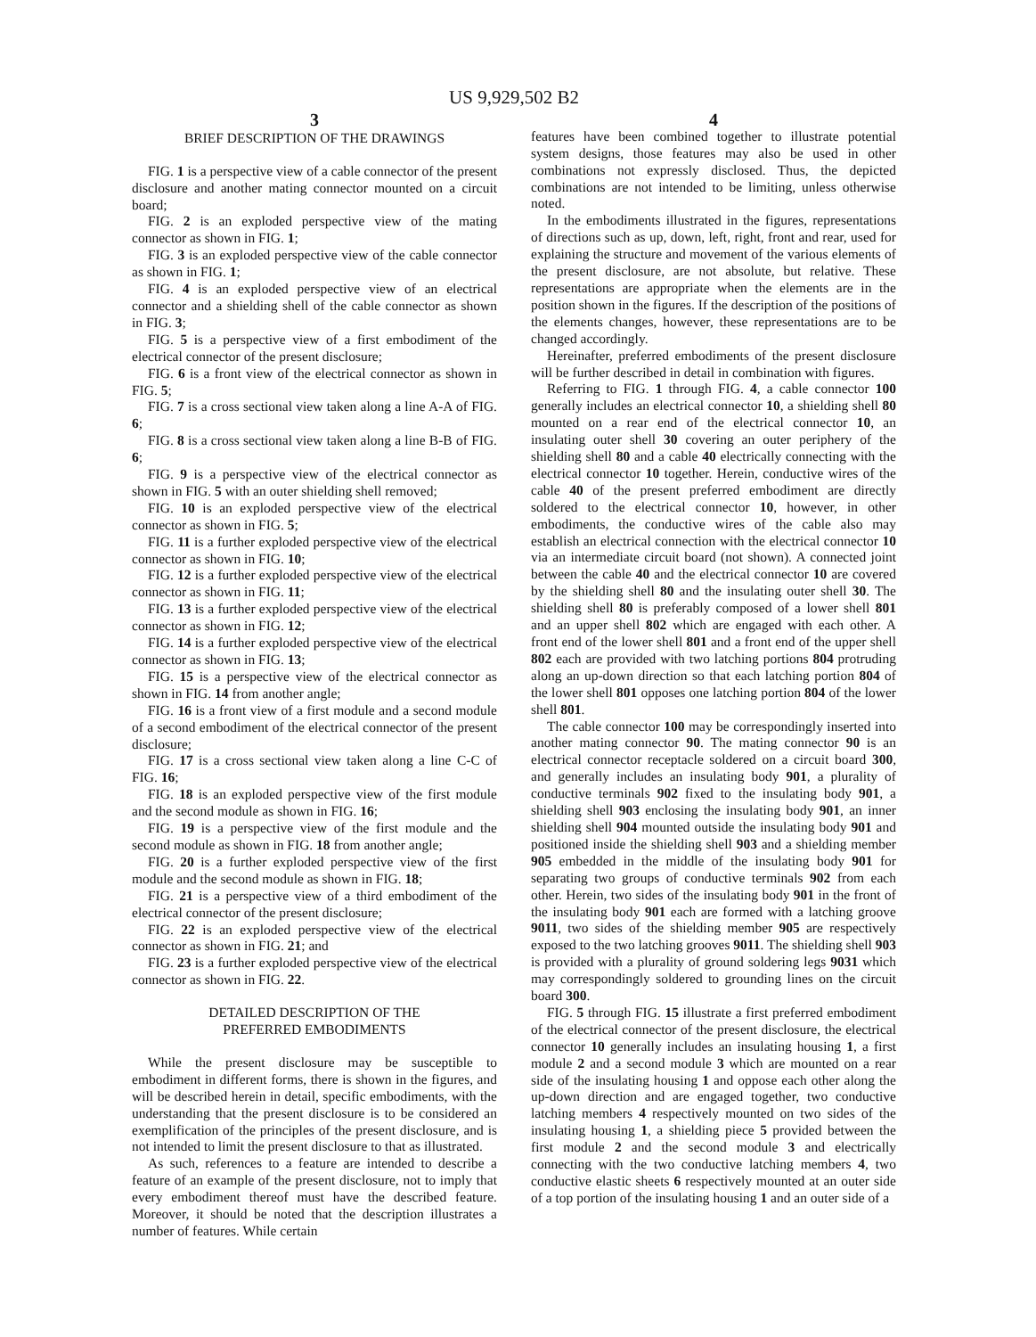US 9,929,502 B2
3 4
BRIEF DESCRIPTION OF THE DRAWINGS
FIG. 1 is a perspective view of a cable connector of the present disclosure and another mating connector mounted on a circuit board;
FIG. 2 is an exploded perspective view of the mating connector as shown in FIG. 1;
FIG. 3 is an exploded perspective view of the cable connector as shown in FIG. 1;
FIG. 4 is an exploded perspective view of an electrical connector and a shielding shell of the cable connector as shown in FIG. 3;
FIG. 5 is a perspective view of a first embodiment of the electrical connector of the present disclosure;
FIG. 6 is a front view of the electrical connector as shown in FIG. 5;
FIG. 7 is a cross sectional view taken along a line A-A of FIG. 6;
FIG. 8 is a cross sectional view taken along a line B-B of FIG. 6;
FIG. 9 is a perspective view of the electrical connector as shown in FIG. 5 with an outer shielding shell removed;
FIG. 10 is an exploded perspective view of the electrical connector as shown in FIG. 5;
FIG. 11 is a further exploded perspective view of the electrical connector as shown in FIG. 10;
FIG. 12 is a further exploded perspective view of the electrical connector as shown in FIG. 11;
FIG. 13 is a further exploded perspective view of the electrical connector as shown in FIG. 12;
FIG. 14 is a further exploded perspective view of the electrical connector as shown in FIG. 13;
FIG. 15 is a perspective view of the electrical connector as shown in FIG. 14 from another angle;
FIG. 16 is a front view of a first module and a second module of a second embodiment of the electrical connector of the present disclosure;
FIG. 17 is a cross sectional view taken along a line C-C of FIG. 16;
FIG. 18 is an exploded perspective view of the first module and the second module as shown in FIG. 16;
FIG. 19 is a perspective view of the first module and the second module as shown in FIG. 18 from another angle;
FIG. 20 is a further exploded perspective view of the first module and the second module as shown in FIG. 18;
FIG. 21 is a perspective view of a third embodiment of the electrical connector of the present disclosure;
FIG. 22 is an exploded perspective view of the electrical connector as shown in FIG. 21; and
FIG. 23 is a further exploded perspective view of the electrical connector as shown in FIG. 22.
DETAILED DESCRIPTION OF THE
PREFERRED EMBODIMENTS
While the present disclosure may be susceptible to embodiment in different forms, there is shown in the figures, and will be described herein in detail, specific embodiments, with the understanding that the present disclosure is to be considered an exemplification of the principles of the present disclosure, and is not intended to limit the present disclosure to that as illustrated.
As such, references to a feature are intended to describe a feature of an example of the present disclosure, not to imply that every embodiment thereof must have the described feature. Moreover, it should be noted that the description illustrates a number of features. While certain
features have been combined together to illustrate potential system designs, those features may also be used in other combinations not expressly disclosed. Thus, the depicted combinations are not intended to be limiting, unless otherwise noted.
In the embodiments illustrated in the figures, representations of directions such as up, down, left, right, front and rear, used for explaining the structure and movement of the various elements of the present disclosure, are not absolute, but relative. These representations are appropriate when the elements are in the position shown in the figures. If the description of the positions of the elements changes, however, these representations are to be changed accordingly.
Hereinafter, preferred embodiments of the present disclosure will be further described in detail in combination with figures.
Referring to FIG. 1 through FIG. 4, a cable connector 100 generally includes an electrical connector 10, a shielding shell 80 mounted on a rear end of the electrical connector 10, an insulating outer shell 30 covering an outer periphery of the shielding shell 80 and a cable 40 electrically connecting with the electrical connector 10 together. Herein, conductive wires of the cable 40 of the present preferred embodiment are directly soldered to the electrical connector 10, however, in other embodiments, the conductive wires of the cable also may establish an electrical connection with the electrical connector 10 via an intermediate circuit board (not shown). A connected joint between the cable 40 and the electrical connector 10 are covered by the shielding shell 80 and the insulating outer shell 30. The shielding shell 80 is preferably composed of a lower shell 801 and an upper shell 802 which are engaged with each other. A front end of the lower shell 801 and a front end of the upper shell 802 each are provided with two latching portions 804 protruding along an up-down direction so that each latching portion 804 of the lower shell 801 opposes one latching portion 804 of the lower shell 801.
The cable connector 100 may be correspondingly inserted into another mating connector 90. The mating connector 90 is an electrical connector receptacle soldered on a circuit board 300, and generally includes an insulating body 901, a plurality of conductive terminals 902 fixed to the insulating body 901, a shielding shell 903 enclosing the insulating body 901, an inner shielding shell 904 mounted outside the insulating body 901 and positioned inside the shielding shell 903 and a shielding member 905 embedded in the middle of the insulating body 901 for separating two groups of conductive terminals 902 from each other. Herein, two sides of the insulating body 901 in the front of the insulating body 901 each are formed with a latching groove 9011, two sides of the shielding member 905 are respectively exposed to the two latching grooves 9011. The shielding shell 903 is provided with a plurality of ground soldering legs 9031 which may correspondingly soldered to grounding lines on the circuit board 300.
FIG. 5 through FIG. 15 illustrate a first preferred embodiment of the electrical connector of the present disclosure, the electrical connector 10 generally includes an insulating housing 1, a first module 2 and a second module 3 which are mounted on a rear side of the insulating housing 1 and oppose each other along the up-down direction and are engaged together, two conductive latching members 4 respectively mounted on two sides of the insulating housing 1, a shielding piece 5 provided between the first module 2 and the second module 3 and electrically connecting with the two conductive latching members 4, two conductive elastic sheets 6 respectively mounted at an outer side of a top portion of the insulating housing 1 and an outer side of a